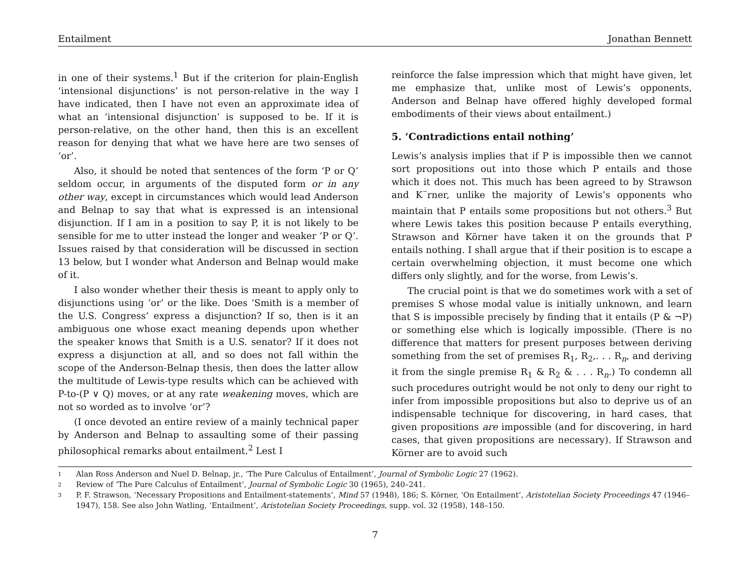Entailment Jonathan Bennett
in one of their systems.<sup>1</sup> But if the criterion for plain-English ‘intensional disjunctions’ is not person-relative in the way I have indicated, then I have not even an approximate idea of what an ‘intensional disjunction’ is supposed to be. If it is person-relative, on the other hand, then this is an excellent reason for denying that what we have here are two senses of ‘or’.
Also, it should be noted that sentences of the form ‘P or Q’ seldom occur, in arguments of the disputed form or in any other way, except in circumstances which would lead Anderson and Belnap to say that what is expressed is an intensional disjunction. If I am in a position to say P, it is not likely to be sensible for me to utter instead the longer and weaker ‘P or Q’. Issues raised by that consideration will be discussed in section 13 below, but I wonder what Anderson and Belnap would make of it.
I also wonder whether their thesis is meant to apply only to disjunctions using ‘or’ or the like. Does ‘Smith is a member of the U.S. Congress’ express a disjunction? If so, then is it an ambiguous one whose exact meaning depends upon whether the speaker knows that Smith is a U.S. senator? If it does not express a disjunction at all, and so does not fall within the scope of the Anderson-Belnap thesis, then does the latter allow the multitude of Lewis-type results which can be achieved with P-to-(P ∨ Q) moves, or at any rate weakening moves, which are not so worded as to involve ‘or’?
(I once devoted an entire review of a mainly technical paper by Anderson and Belnap to assaulting some of their passing philosophical remarks about entailment.<sup>2</sup> Lest I
reinforce the false impression which that might have given, let me emphasize that, unlike most of Lewis’s opponents, Anderson and Belnap have offered highly developed formal embodiments of their views about entailment.)
5. ‘Contradictions entail nothing’
Lewis’s analysis implies that if P is impossible then we cannot sort propositions out into those which P entails and those which it does not. This much has been agreed to by Strawson and K¨rner, unlike the majority of Lewis’s opponents who maintain that P entails some propositions but not others.<sup>3</sup> But where Lewis takes this position because P entails everything, Strawson and Körner have taken it on the grounds that P entails nothing. I shall argue that if their position is to escape a certain overwhelming objection, it must become one which differs only slightly, and for the worse, from Lewis’s.
The crucial point is that we do sometimes work with a set of premises S whose modal value is initially unknown, and learn that S is impossible precisely by finding that it entails (P & ¬P) or something else which is logically impossible. (There is no difference that matters for present purposes between deriving something from the set of premises R<sub>1</sub>, R<sub>2</sub>,. . . R<sub>n</sub>, and deriving it from the single premise R<sub>1</sub> & R<sub>2</sub> & . . . R<sub>n</sub>.) To condemn all such procedures outright would be not only to deny our right to infer from impossible propositions but also to deprive us of an indispensable technique for discovering, in hard cases, that given propositions are impossible (and for discovering, in hard cases, that given propositions are necessary). If Strawson and Körner are to avoid such
1 Alan Ross Anderson and Nuel D. Belnap, jr., ‘The Pure Calculus of Entailment’, Journal of Symbolic Logic 27 (1962).
2 Review of ‘The Pure Calculus of Entailment’, Journal of Symbolic Logic 30 (1965), 240–241.
3 P. F. Strawson, ‘Necessary Propositions and Entailment-statements’, Mind 57 (1948), 186; S. Körner, ‘On Entailment’, Aristotelian Society Proceedings 47 (1946–1947), 158. See also John Watling, ‘Entailment’, Aristotelian Society Proceedings, supp. vol. 32 (1958), 148–150.
7